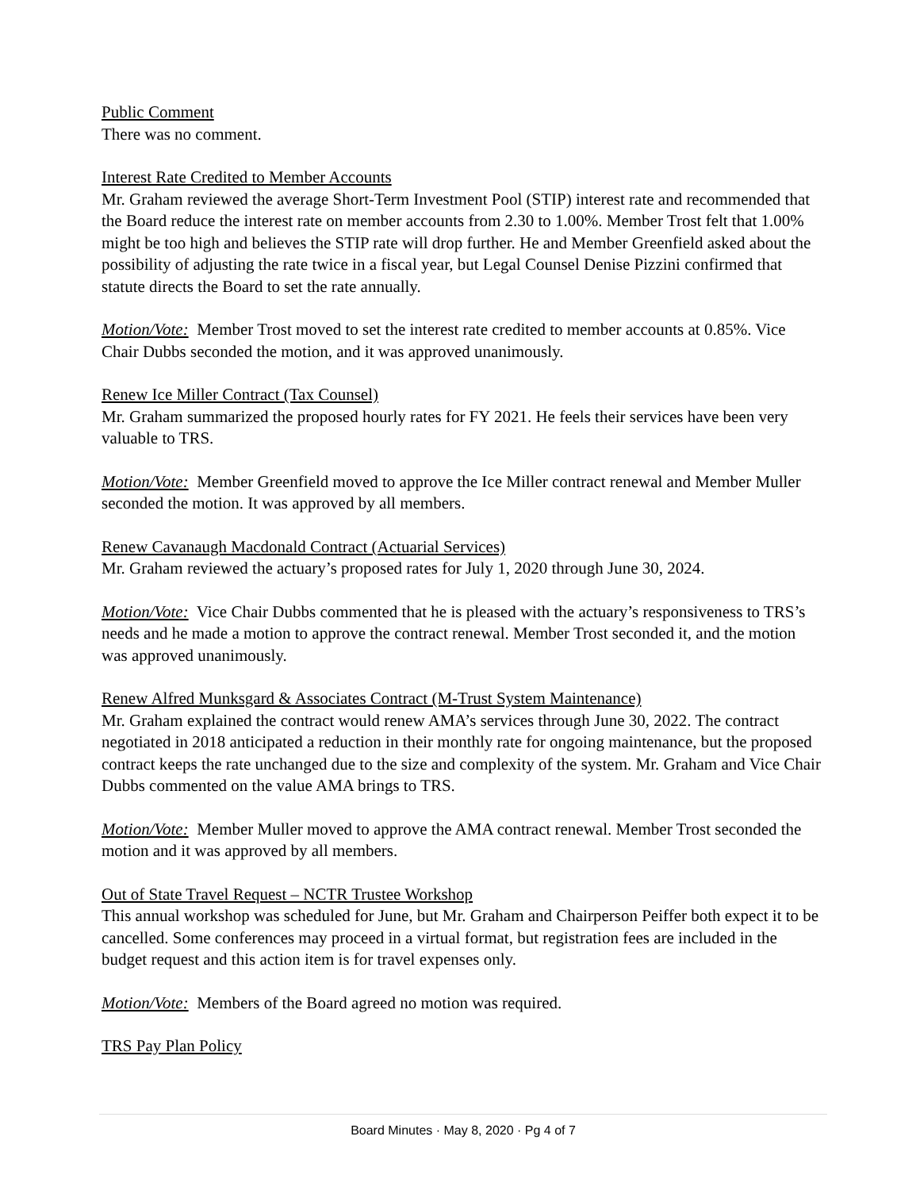Public Comment
There was no comment.
Interest Rate Credited to Member Accounts
Mr. Graham reviewed the average Short-Term Investment Pool (STIP) interest rate and recommended that the Board reduce the interest rate on member accounts from 2.30 to 1.00%. Member Trost felt that 1.00% might be too high and believes the STIP rate will drop further. He and Member Greenfield asked about the possibility of adjusting the rate twice in a fiscal year, but Legal Counsel Denise Pizzini confirmed that statute directs the Board to set the rate annually.
Motion/Vote: Member Trost moved to set the interest rate credited to member accounts at 0.85%. Vice Chair Dubbs seconded the motion, and it was approved unanimously.
Renew Ice Miller Contract (Tax Counsel)
Mr. Graham summarized the proposed hourly rates for FY 2021. He feels their services have been very valuable to TRS.
Motion/Vote: Member Greenfield moved to approve the Ice Miller contract renewal and Member Muller seconded the motion. It was approved by all members.
Renew Cavanaugh Macdonald Contract (Actuarial Services)
Mr. Graham reviewed the actuary’s proposed rates for July 1, 2020 through June 30, 2024.
Motion/Vote: Vice Chair Dubbs commented that he is pleased with the actuary’s responsiveness to TRS’s needs and he made a motion to approve the contract renewal. Member Trost seconded it, and the motion was approved unanimously.
Renew Alfred Munksgard & Associates Contract (M-Trust System Maintenance)
Mr. Graham explained the contract would renew AMA’s services through June 30, 2022. The contract negotiated in 2018 anticipated a reduction in their monthly rate for ongoing maintenance, but the proposed contract keeps the rate unchanged due to the size and complexity of the system. Mr. Graham and Vice Chair Dubbs commented on the value AMA brings to TRS.
Motion/Vote: Member Muller moved to approve the AMA contract renewal. Member Trost seconded the motion and it was approved by all members.
Out of State Travel Request – NCTR Trustee Workshop
This annual workshop was scheduled for June, but Mr. Graham and Chairperson Peiffer both expect it to be cancelled. Some conferences may proceed in a virtual format, but registration fees are included in the budget request and this action item is for travel expenses only.
Motion/Vote: Members of the Board agreed no motion was required.
TRS Pay Plan Policy
Board Minutes · May 8, 2020 · Pg 4 of 7